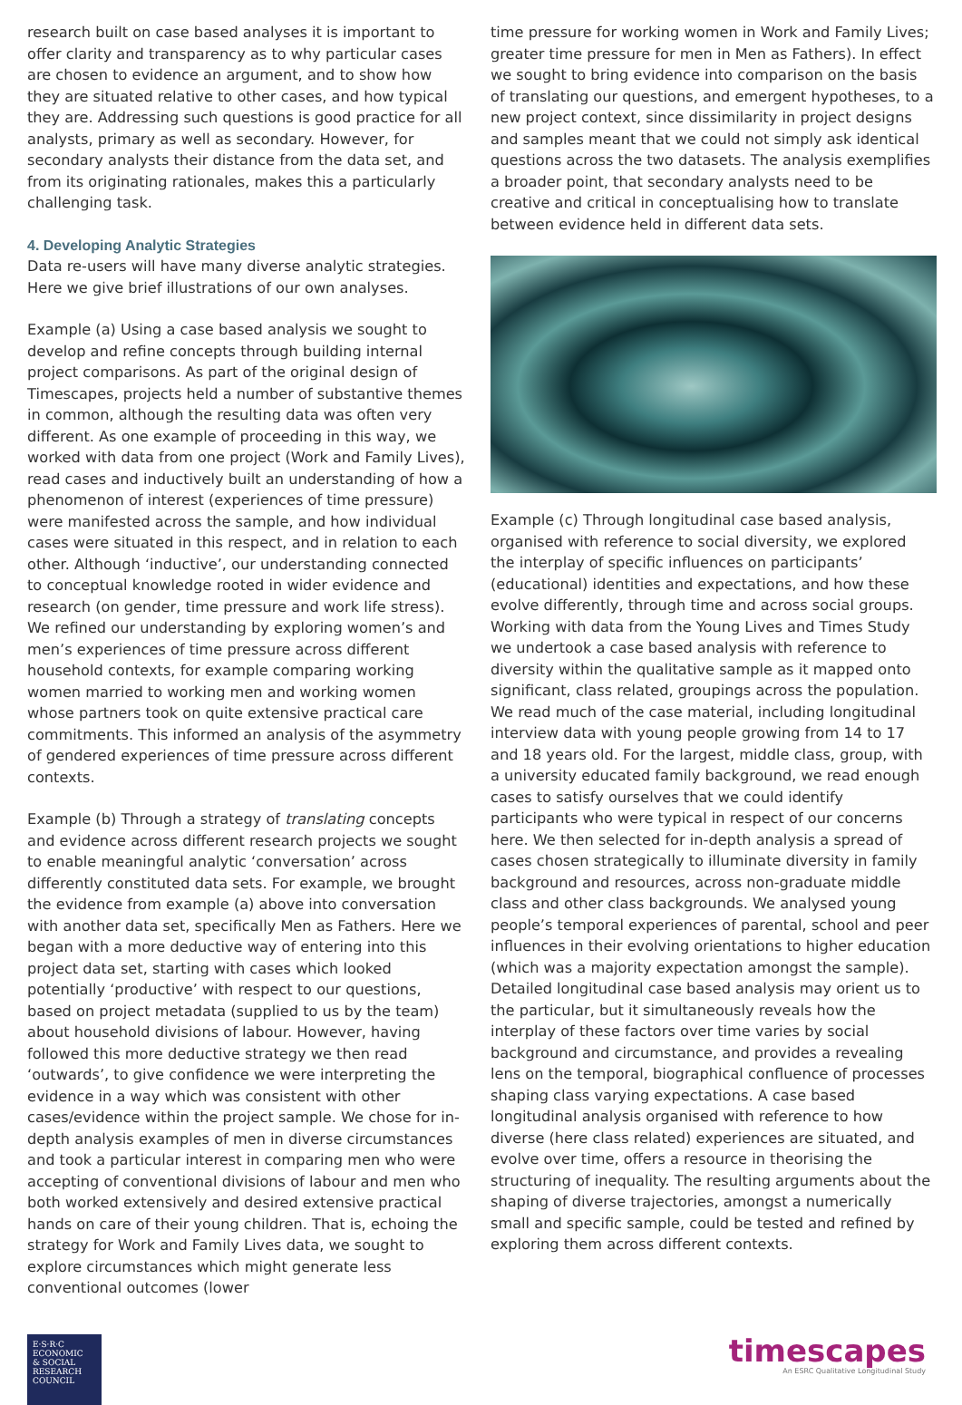research built on case based analyses it is important to offer clarity and transparency as to why particular cases are chosen to evidence an argument, and to show how they are situated relative to other cases, and how typical they are. Addressing such questions is good practice for all analysts, primary as well as secondary. However, for secondary analysts their distance from the data set, and from its originating rationales, makes this a particularly challenging task.
4. Developing Analytic Strategies
Data re-users will have many diverse analytic strategies. Here we give brief illustrations of our own analyses.
Example (a) Using a case based analysis we sought to develop and refine concepts through building internal project comparisons. As part of the original design of Timescapes, projects held a number of substantive themes in common, although the resulting data was often very different. As one example of proceeding in this way, we worked with data from one project (Work and Family Lives), read cases and inductively built an understanding of how a phenomenon of interest (experiences of time pressure) were manifested across the sample, and how individual cases were situated in this respect, and in relation to each other. Although ‘inductive’, our understanding connected to conceptual knowledge rooted in wider evidence and research (on gender, time pressure and work life stress). We refined our understanding by exploring women’s and men’s experiences of time pressure across different household contexts, for example comparing working women married to working men and working women whose partners took on quite extensive practical care commitments. This informed an analysis of the asymmetry of gendered experiences of time pressure across different contexts.
Example (b) Through a strategy of translating concepts and evidence across different research projects we sought to enable meaningful analytic ‘conversation’ across differently constituted data sets. For example, we brought the evidence from example (a) above into conversation with another data set, specifically Men as Fathers. Here we began with a more deductive way of entering into this project data set, starting with cases which looked potentially ‘productive’ with respect to our questions, based on project metadata (supplied to us by the team) about household divisions of labour. However, having followed this more deductive strategy we then read ‘outwards’, to give confidence we were interpreting the evidence in a way which was consistent with other cases/evidence within the project sample. We chose for in-depth analysis examples of men in diverse circumstances and took a particular interest in comparing men who were accepting of conventional divisions of labour and men who both worked extensively and desired extensive practical hands on care of their young children. That is, echoing the strategy for Work and Family Lives data, we sought to explore circumstances which might generate less conventional outcomes (lower
time pressure for working women in Work and Family Lives; greater time pressure for men in Men as Fathers). In effect we sought to bring evidence into comparison on the basis of translating our questions, and emergent hypotheses, to a new project context, since dissimilarity in project designs and samples meant that we could not simply ask identical questions across the two datasets. The analysis exemplifies a broader point, that secondary analysts need to be creative and critical in conceptualising how to translate between evidence held in different data sets.
Example (c) Through longitudinal case based analysis, organised with reference to social diversity, we explored the interplay of specific influences on participants’ (educational) identities and expectations, and how these evolve differently, through time and across social groups. Working with data from the Young Lives and Times Study we undertook a case based analysis with reference to diversity within the qualitative sample as it mapped onto significant, class related, groupings across the population. We read much of the case material, including longitudinal interview data with young people growing from 14 to 17 and 18 years old. For the largest, middle class, group, with a university educated family background, we read enough cases to satisfy ourselves that we could identify participants who were typical in respect of our concerns here. We then selected for in-depth analysis a spread of cases chosen strategically to illuminate diversity in family background and resources, across non-graduate middle class and other class backgrounds. We analysed young people’s temporal experiences of parental, school and peer influences in their evolving orientations to higher education (which was a majority expectation amongst the sample). Detailed longitudinal case based analysis may orient us to the particular, but it simultaneously reveals how the interplay of these factors over time varies by social background and circumstance, and provides a revealing lens on the temporal, biographical confluence of processes shaping class varying expectations. A case based longitudinal analysis organised with reference to how diverse (here class related) experiences are situated, and evolve over time, offers a resource in theorising the structuring of inequality. The resulting arguments about the shaping of diverse trajectories, amongst a numerically small and specific sample, could be tested and refined by exploring them across different contexts.
E·S·R·C
ECONOMIC
& SOCIAL
RESEARCH
COUNCIL
timescapes
An ESRC Qualitative Longitudinal Study